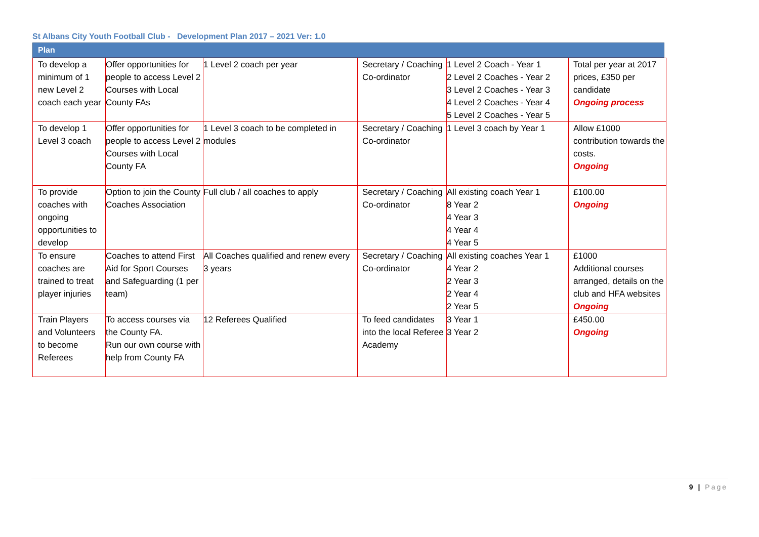St Albans City Youth Football Club - Development Plan 2017 – 2021 Ver: 1.0
Plan
| To develop a minimum of 1 new Level 2 coach each year | Offer opportunities for people to access Level 2 Courses with Local County FAs | 1 Level 2 coach per year | Secretary / Coaching Co-ordinator | 1 Level 2 Coach - Year 1 2 Level 2 Coaches - Year 2 3 Level 2 Coaches - Year 3 4 Level 2 Coaches - Year 4 5 Level 2 Coaches - Year 5 | Total per year at 2017 prices, £350 per candidate Ongoing process |
| To develop 1 Level 3 coach | Offer opportunities for people to access Level 2 Courses with Local County FA | 1 Level 3 coach to be completed in modules | Secretary / Coaching Co-ordinator | 1 Level 3 coach by Year 1 | Allow £1000 contribution towards the costs. Ongoing |
| To provide coaches with ongoing opportunities to develop | Option to join the County Coaches Association | Full club / all coaches to apply | Secretary / Coaching Co-ordinator | All existing coach Year 1 8 Year 2 4 Year 3 4 Year 4 4 Year 5 | £100.00 Ongoing |
| To ensure coaches are trained to treat player injuries | Coaches to attend First Aid for Sport Courses and Safeguarding (1 per team) | All Coaches qualified and renew every 3 years | Secretary / Coaching Co-ordinator | All existing coaches Year 1 4 Year 2 2 Year 3 2 Year 4 2 Year 5 | £1000 Additional courses arranged, details on the club and HFA websites Ongoing |
| Train Players and Volunteers to become Referees | To access courses via the County FA. Run our own course with help from County FA | 12 Referees Qualified | To feed candidates into the local Referee Academy | 3 Year 1 3 Year 2 | £450.00 Ongoing |
9 | Page